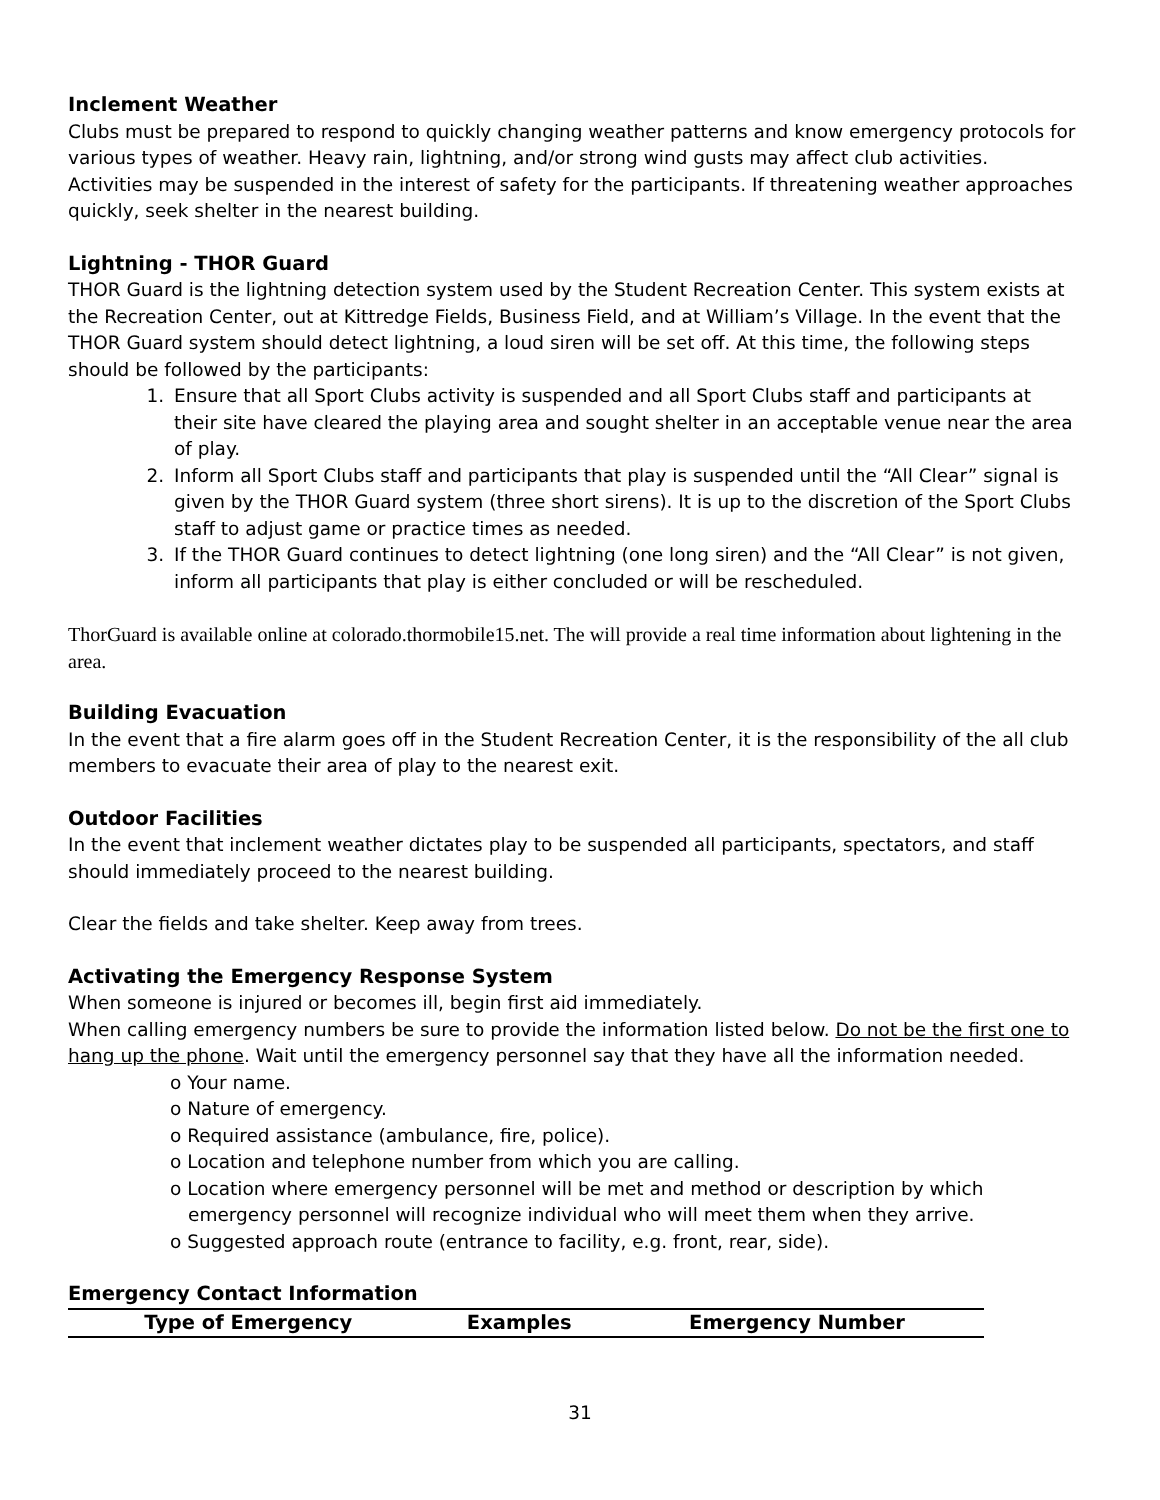Inclement Weather
Clubs must be prepared to respond to quickly changing weather patterns and know emergency protocols for various types of weather. Heavy rain, lightning, and/or strong wind gusts may affect club activities. Activities may be suspended in the interest of safety for the participants. If threatening weather approaches quickly, seek shelter in the nearest building.
Lightning - THOR Guard
THOR Guard is the lightning detection system used by the Student Recreation Center. This system exists at the Recreation Center, out at Kittredge Fields, Business Field, and at William’s Village. In the event that the THOR Guard system should detect lightning, a loud siren will be set off. At this time, the following steps should be followed by the participants:
1. Ensure that all Sport Clubs activity is suspended and all Sport Clubs staff and participants at their site have cleared the playing area and sought shelter in an acceptable venue near the area of play.
2. Inform all Sport Clubs staff and participants that play is suspended until the “All Clear” signal is given by the THOR Guard system (three short sirens). It is up to the discretion of the Sport Clubs staff to adjust game or practice times as needed.
3. If the THOR Guard continues to detect lightning (one long siren) and the “All Clear” is not given, inform all participants that play is either concluded or will be rescheduled.
ThorGuard is available online at colorado.thormobile15.net. The will provide a real time information about lightening in the area.
Building Evacuation
In the event that a fire alarm goes off in the Student Recreation Center, it is the responsibility of the all club members to evacuate their area of play to the nearest exit.
Outdoor Facilities
In the event that inclement weather dictates play to be suspended all participants, spectators, and staff should immediately proceed to the nearest building.
Clear the fields and take shelter. Keep away from trees.
Activating the Emergency Response System
When someone is injured or becomes ill, begin first aid immediately.
When calling emergency numbers be sure to provide the information listed below. Do not be the first one to hang up the phone. Wait until the emergency personnel say that they have all the information needed.
o Your name.
o Nature of emergency.
o Required assistance (ambulance, fire, police).
o Location and telephone number from which you are calling.
o Location where emergency personnel will be met and method or description by which emergency personnel will recognize individual who will meet them when they arrive.
o Suggested approach route (entrance to facility, e.g. front, rear, side).
Emergency Contact Information
| Type of Emergency | Examples | Emergency Number |
| --- | --- | --- |
31